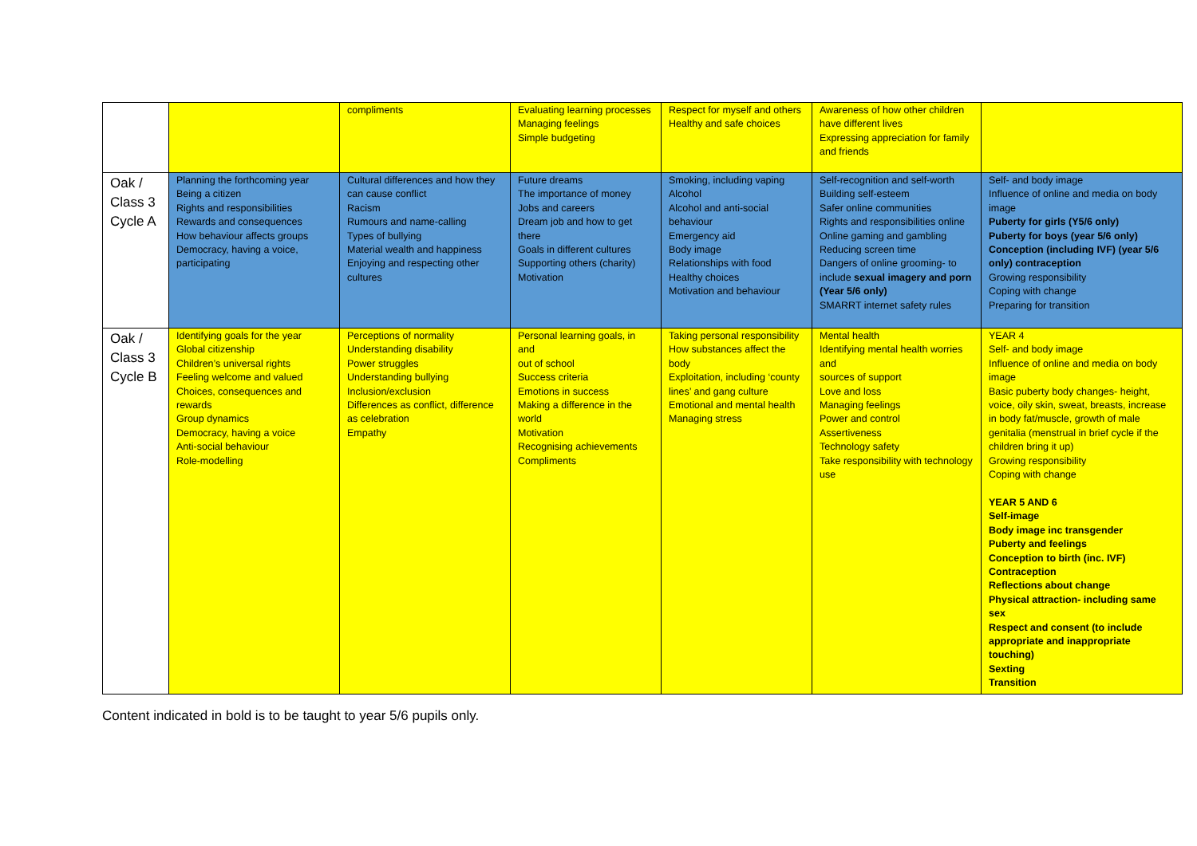| | | compliments | Evaluating learning processes Managing feelings Simple budgeting | Respect for myself and others Healthy and safe choices | Awareness of how other children have different lives Expressing appreciation for family and friends | |
| Oak / Class 3 Cycle A | Planning the forthcoming year Being a citizen Rights and responsibilities Rewards and consequences How behaviour affects groups Democracy, having a voice, participating | Cultural differences and how they can cause conflict Racism Rumours and name-calling Types of bullying Material wealth and happiness Enjoying and respecting other cultures | Future dreams The importance of money Jobs and careers Dream job and how to get there Goals in different cultures Supporting others (charity) Motivation | Smoking, including vaping Alcohol Alcohol and anti-social behaviour Emergency aid Body image Relationships with food Healthy choices Motivation and behaviour | Self-recognition and self-worth Building self-esteem Safer online communities Rights and responsibilities online Online gaming and gambling Reducing screen time Dangers of online grooming- to include sexual imagery and porn (Year 5/6 only) SMARRT internet safety rules | Self- and body image Influence of online and media on body image Puberty for girls (Y5/6 only) Puberty for boys (year 5/6 only) Conception (including IVF) (year 5/6 only) contraception Growing responsibility Coping with change Preparing for transition |
| Oak / Class 3 Cycle B | Identifying goals for the year Global citizenship Children’s universal rights Feeling welcome and valued Choices, consequences and rewards Group dynamics Democracy, having a voice Anti-social behaviour Role-modelling | Perceptions of normality Understanding disability Power struggles Understanding bullying Inclusion/exclusion Differences as conflict, difference as celebration Empathy | Personal learning goals, in and out of school Success criteria Emotions in success Making a difference in the world Motivation Recognising achievements Compliments | Taking personal responsibility How substances affect the body Exploitation, including ‘county lines’ and gang culture Emotional and mental health Managing stress | Mental health Identifying mental health worries and sources of support Love and loss Managing feelings Power and control Assertiveness Technology safety Take responsibility with technology use | YEAR 4 Self- and body image Influence of online and media on body image Basic puberty body changes- height, voice, oily skin, sweat, breasts, increase in body fat/muscle, growth of male genitalia (menstrual in brief cycle if the children bring it up) Growing responsibility Coping with change YEAR 5 AND 6 Self-image Body image inc transgender Puberty and feelings Conception to birth (inc. IVF) Contraception Reflections about change Physical attraction- including same sex Respect and consent (to include appropriate and inappropriate touching) Sexting Transition |
Content indicated in bold is to be taught to year 5/6 pupils only.